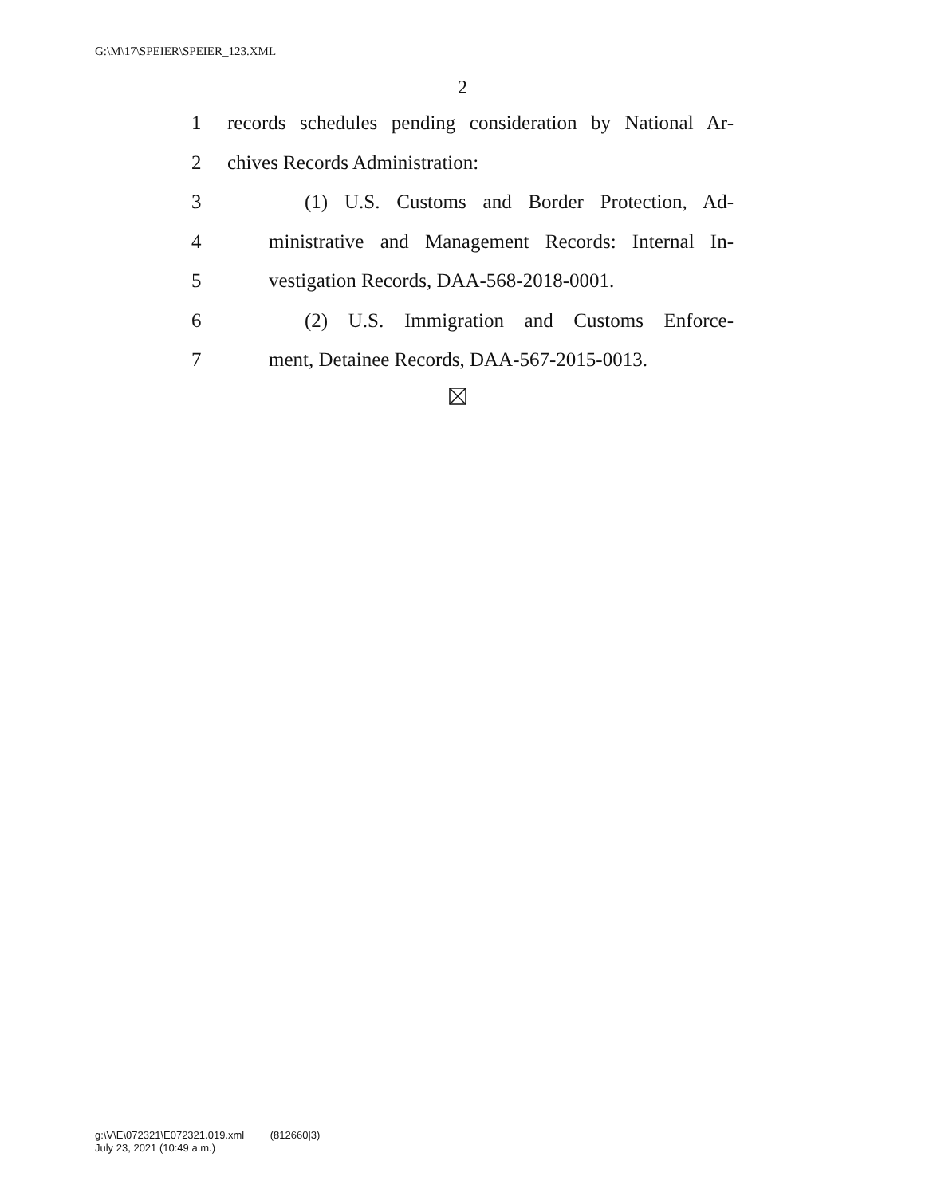G:\M\17\SPEIER\SPEIER_123.XML
2
1 records schedules pending consideration by National Ar-
2 chives Records Administration:
3 (1) U.S. Customs and Border Protection, Ad-
4 ministrative and Management Records: Internal In-
5 vestigation Records, DAA-568-2018-0001.
6 (2) U.S. Immigration and Customs Enforce-
7 ment, Detainee Records, DAA-567-2015-0013.
g:\V\E\072321\E072321.019.xml (812660|3)
July 23, 2021 (10:49 a.m.)